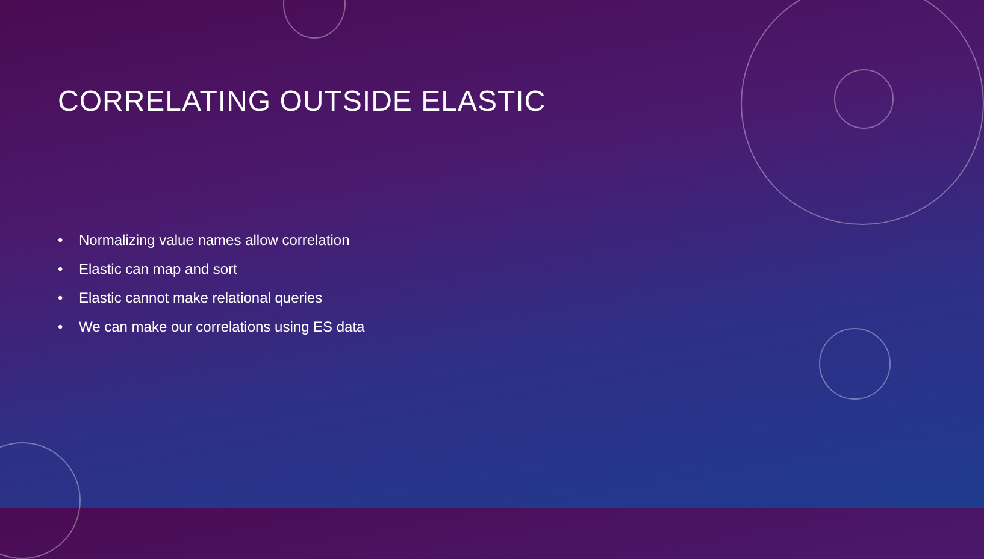CORRELATING OUTSIDE ELASTIC
• Normalizing value names allow correlation
• Elastic can map and sort
• Elastic cannot make relational queries
• We can make our correlations using ES data